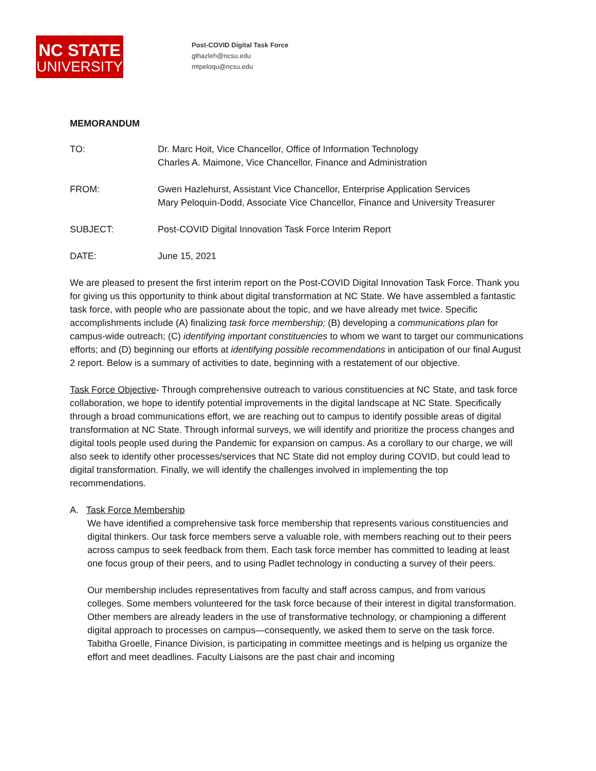NC STATE
UNIVERSITY
Post-COVID Digital Task Force
gthazleh@ncsu.edu
mtpeloqu@ncsu.edu
MEMORANDUM
TO: Dr. Marc Hoit, Vice Chancellor, Office of Information Technology
Charles A. Maimone, Vice Chancellor, Finance and Administration
FROM: Gwen Hazlehurst, Assistant Vice Chancellor, Enterprise Application Services
Mary Peloquin-Dodd, Associate Vice Chancellor, Finance and University Treasurer
SUBJECT: Post-COVID Digital Innovation Task Force Interim Report
DATE: June 15, 2021
We are pleased to present the first interim report on the Post-COVID Digital Innovation Task Force. Thank you for giving us this opportunity to think about digital transformation at NC State. We have assembled a fantastic task force, with people who are passionate about the topic, and we have already met twice. Specific accomplishments include (A) finalizing task force membership; (B) developing a communications plan for campus-wide outreach; (C) identifying important constituencies to whom we want to target our communications efforts; and (D) beginning our efforts at identifying possible recommendations in anticipation of our final August 2 report. Below is a summary of activities to date, beginning with a restatement of our objective.
Task Force Objective- Through comprehensive outreach to various constituencies at NC State, and task force collaboration, we hope to identify potential improvements in the digital landscape at NC State. Specifically through a broad communications effort, we are reaching out to campus to identify possible areas of digital transformation at NC State. Through informal surveys, we will identify and prioritize the process changes and digital tools people used during the Pandemic for expansion on campus. As a corollary to our charge, we will also seek to identify other processes/services that NC State did not employ during COVID, but could lead to digital transformation. Finally, we will identify the challenges involved in implementing the top recommendations.
A. Task Force Membership
We have identified a comprehensive task force membership that represents various constituencies and digital thinkers. Our task force members serve a valuable role, with members reaching out to their peers across campus to seek feedback from them. Each task force member has committed to leading at least one focus group of their peers, and to using Padlet technology in conducting a survey of their peers.
Our membership includes representatives from faculty and staff across campus, and from various colleges. Some members volunteered for the task force because of their interest in digital transformation. Other members are already leaders in the use of transformative technology, or championing a different digital approach to processes on campus—consequently, we asked them to serve on the task force. Tabitha Groelle, Finance Division, is participating in committee meetings and is helping us organize the effort and meet deadlines. Faculty Liaisons are the past chair and incoming